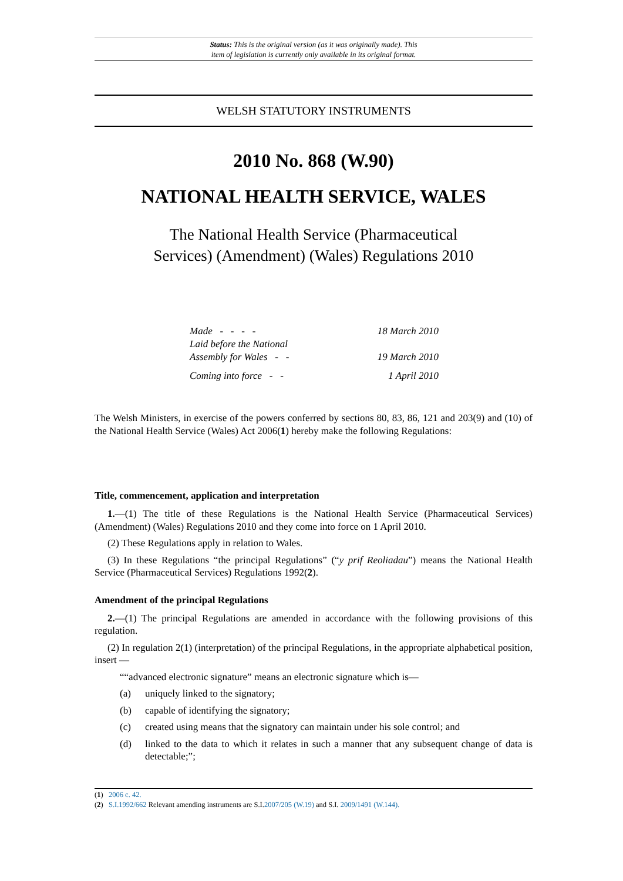Status: This is the original version (as it was originally made). This
item of legislation is currently only available in its original format.
WELSH STATUTORY INSTRUMENTS
2010 No. 868 (W.90)
NATIONAL HEALTH SERVICE, WALES
The National Health Service (Pharmaceutical
Services) (Amendment) (Wales) Regulations 2010
Made - - - - 18 March 2010
Laid before the National
Assembly for Wales - - 19 March 2010
Coming into force - - 1 April 2010
The Welsh Ministers, in exercise of the powers conferred by sections 80, 83, 86, 121 and 203(9) and (10) of the National Health Service (Wales) Act 2006(1) hereby make the following Regulations:
Title, commencement, application and interpretation
1.—(1) The title of these Regulations is the National Health Service (Pharmaceutical Services) (Amendment) (Wales) Regulations 2010 and they come into force on 1 April 2010.
(2) These Regulations apply in relation to Wales.
(3) In these Regulations “the principal Regulations” (“y prif Reoliadau”) means the National Health Service (Pharmaceutical Services) Regulations 1992(2).
Amendment of the principal Regulations
2.—(1) The principal Regulations are amended in accordance with the following provisions of this regulation.
(2) In regulation 2(1) (interpretation) of the principal Regulations, in the appropriate alphabetical position, insert —
““advanced electronic signature” means an electronic signature which is—
(a) uniquely linked to the signatory;
(b) capable of identifying the signatory;
(c) created using means that the signatory can maintain under his sole control; and
(d) linked to the data to which it relates in such a manner that any subsequent change of data is detectable;”;
(1) 2006 c. 42.
(2) S.I.1992/662 Relevant amending instruments are S.I.2007/205 (W.19) and S.I. 2009/1491 (W.144).